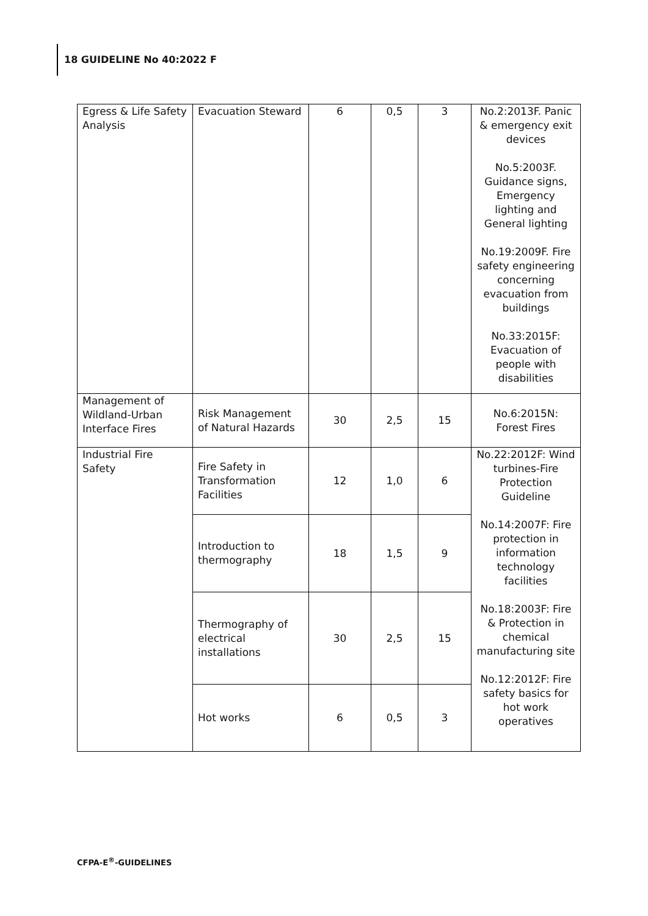18 GUIDELINE No 40:2022 F
| Egress & Life Safety Analysis | Evacuation Steward | 6 | 0,5 | 3 | No.2:2013F. Panic & emergency exit devices No.5:2003F. Guidance signs, Emergency lighting and General lighting No.19:2009F. Fire safety engineering concerning evacuation from buildings No.33:2015F: Evacuation of people with disabilities |
| Management of Wildland-Urban Interface Fires | Risk Management of Natural Hazards | 30 | 2,5 | 15 | No.6:2015N: Forest Fires |
| Industrial Fire Safety | Fire Safety in Transformation Facilities | 12 | 1,0 | 6 | No.22:2012F: Wind turbines-Fire Protection Guideline No.14:2007F: Fire protection in information technology facilities No.18:2003F: Fire & Protection in chemical manufacturing site No.12:2012F: Fire safety basics for hot work operatives |
| | Introduction to thermography | 18 | 1,5 | 9 | |
| | Thermography of electrical installations | 30 | 2,5 | 15 | |
| | Hot works | 6 | 0,5 | 3 | |
CFPA-E<sup>®</sup>-GUIDELINES